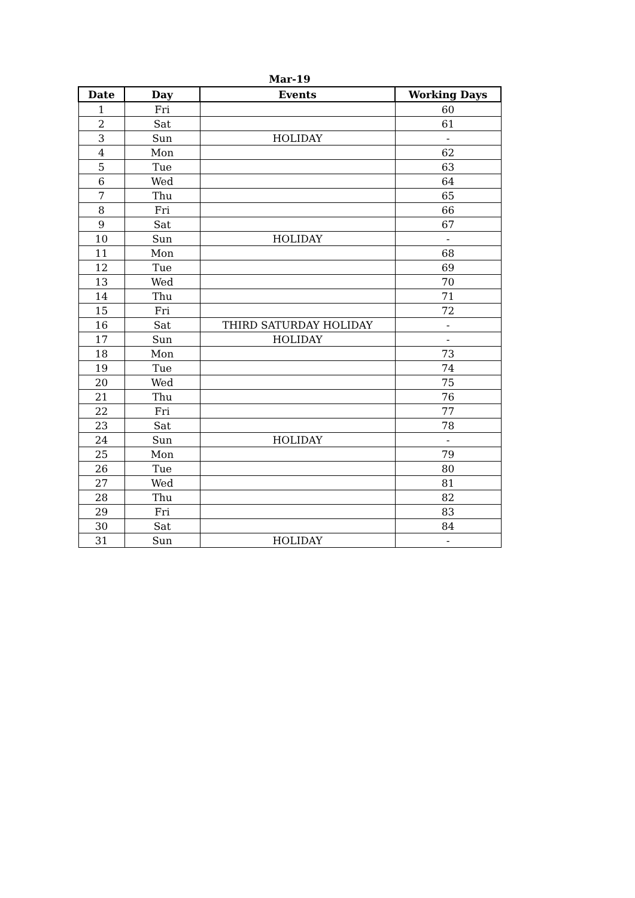Mar-19
| Date | Day | Events | Working Days |
| --- | --- | --- | --- |
| 1 | Fri | | 60 |
| 2 | Sat | | 61 |
| 3 | Sun | HOLIDAY | - |
| 4 | Mon | | 62 |
| 5 | Tue | | 63 |
| 6 | Wed | | 64 |
| 7 | Thu | | 65 |
| 8 | Fri | | 66 |
| 9 | Sat | | 67 |
| 10 | Sun | HOLIDAY | - |
| 11 | Mon | | 68 |
| 12 | Tue | | 69 |
| 13 | Wed | | 70 |
| 14 | Thu | | 71 |
| 15 | Fri | | 72 |
| 16 | Sat | THIRD SATURDAY HOLIDAY | - |
| 17 | Sun | HOLIDAY | - |
| 18 | Mon | | 73 |
| 19 | Tue | | 74 |
| 20 | Wed | | 75 |
| 21 | Thu | | 76 |
| 22 | Fri | | 77 |
| 23 | Sat | | 78 |
| 24 | Sun | HOLIDAY | - |
| 25 | Mon | | 79 |
| 26 | Tue | | 80 |
| 27 | Wed | | 81 |
| 28 | Thu | | 82 |
| 29 | Fri | | 83 |
| 30 | Sat | | 84 |
| 31 | Sun | HOLIDAY | - |